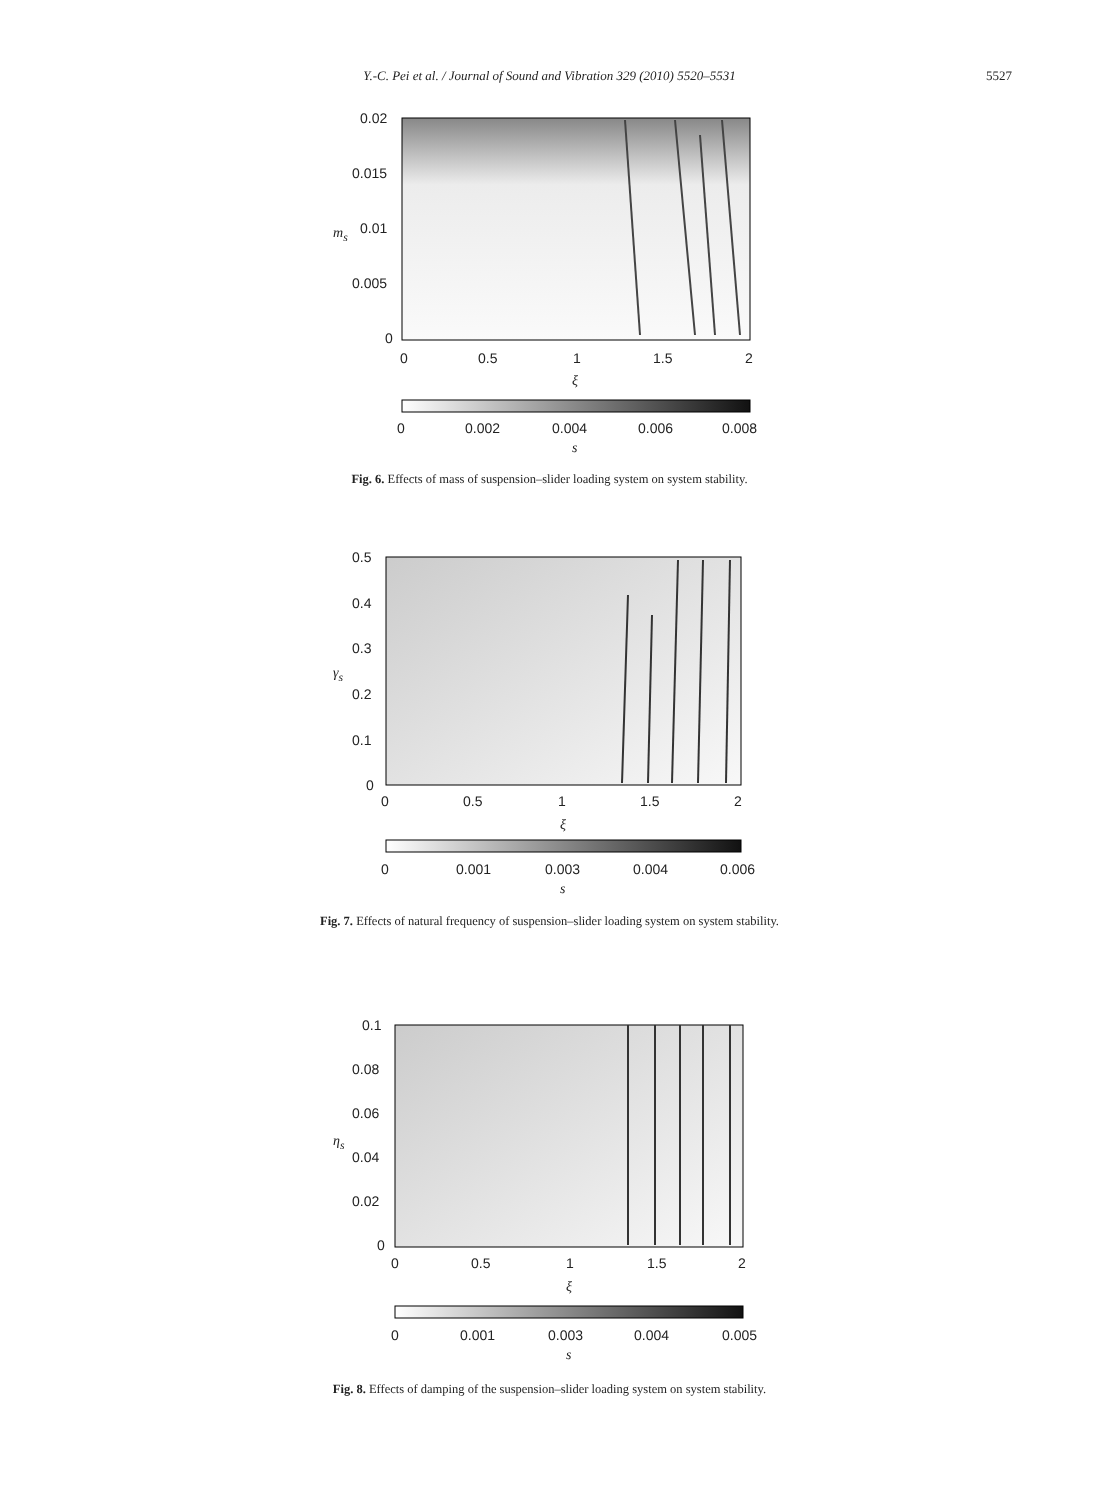Y.-C. Pei et al. / Journal of Sound and Vibration 329 (2010) 5520–5531
5527
0.02
0.015
0.01
0.005
0
m<sub>s</sub>
0 0.5 1 1.5 2
ξ
0 0.002 0.004 0.006 0.008
s
Fig. 6. Effects of mass of suspension–slider loading system on system stability.
0.5
0.4
0.3
0.2
0.1
0
γ<sub>s</sub>
0 0.5 1 1.5 2
ξ
0 0.001 0.003 0.004 0.006
s
Fig. 7. Effects of natural frequency of suspension–slider loading system on system stability.
0.1
0.08
0.06
0.04
0.02
0
η<sub>s</sub>
0 0.5 1 1.5 2
ξ
0 0.001 0.003 0.004 0.005
s
Fig. 8. Effects of damping of the suspension–slider loading system on system stability.